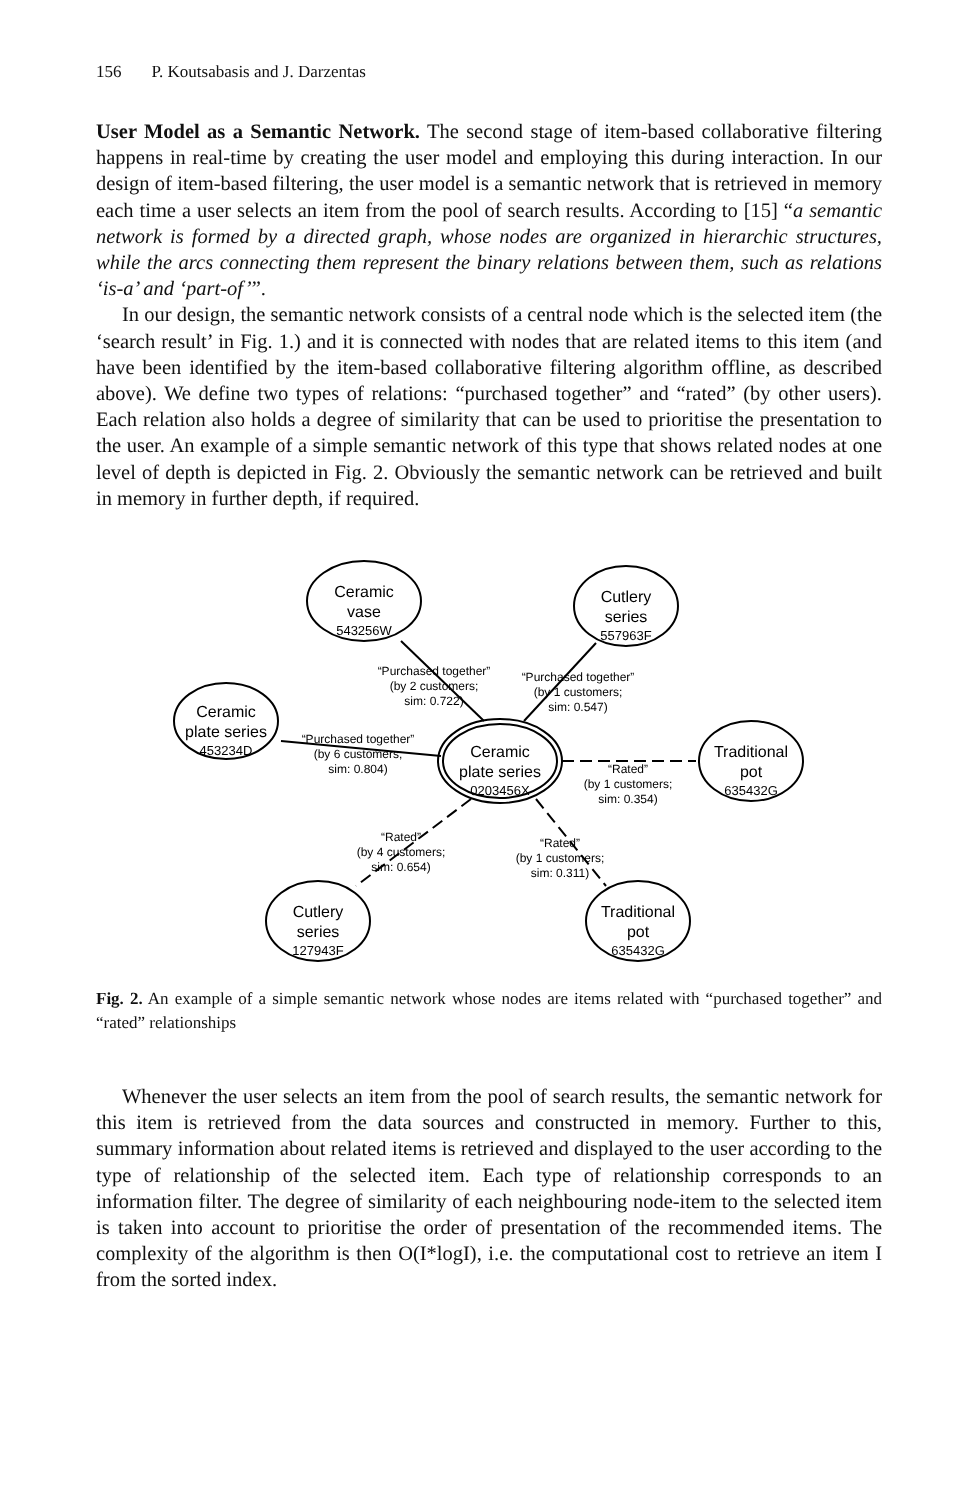156 P. Koutsabasis and J. Darzentas
User Model as a Semantic Network. The second stage of item-based collaborative filtering happens in real-time by creating the user model and employing this during interaction. In our design of item-based filtering, the user model is a semantic network that is retrieved in memory each time a user selects an item from the pool of search results. According to [15] “a semantic network is formed by a directed graph, whose nodes are organized in hierarchic structures, while the arcs connecting them represent the binary relations between them, such as relations ‘is-a’ and ‘part-of’”.
In our design, the semantic network consists of a central node which is the selected item (the ‘search result’ in Fig. 1.) and it is connected with nodes that are related items to this item (and have been identified by the item-based collaborative filtering algorithm offline, as described above). We define two types of relations: “purchased together” and “rated” (by other users). Each relation also holds a degree of similarity that can be used to prioritise the presentation to the user. An example of a simple semantic network of this type that shows related nodes at one level of depth is depicted in Fig. 2. Obviously the semantic network can be retrieved and built in memory in further depth, if required.
Ceramic
vase
543256W
Cutlery
series
557963F
Ceramic
plate series
453234D
Ceramic
plate series
0203456X
Traditional
pot
635432G
Cutlery
series
127943F
Traditional
pot
635432G
“Purchased together”
(by 2 customers;
sim: 0.722)
“Purchased together”
(by 1 customers;
sim: 0.547)
“Purchased together”
(by 6 customers;
sim: 0.804)
“Rated”
(by 1 customers;
sim: 0.354)
“Rated”
(by 4 customers;
sim: 0.654)
“Rated”
(by 1 customers;
sim: 0.311)
Fig. 2. An example of a simple semantic network whose nodes are items related with “purchased together” and “rated” relationships
Whenever the user selects an item from the pool of search results, the semantic network for this item is retrieved from the data sources and constructed in memory. Further to this, summary information about related items is retrieved and displayed to the user according to the type of relationship of the selected item. Each type of relationship corresponds to an information filter. The degree of similarity of each neighbouring node-item to the selected item is taken into account to prioritise the order of presentation of the recommended items. The complexity of the algorithm is then O(I*logI), i.e. the computational cost to retrieve an item I from the sorted index.